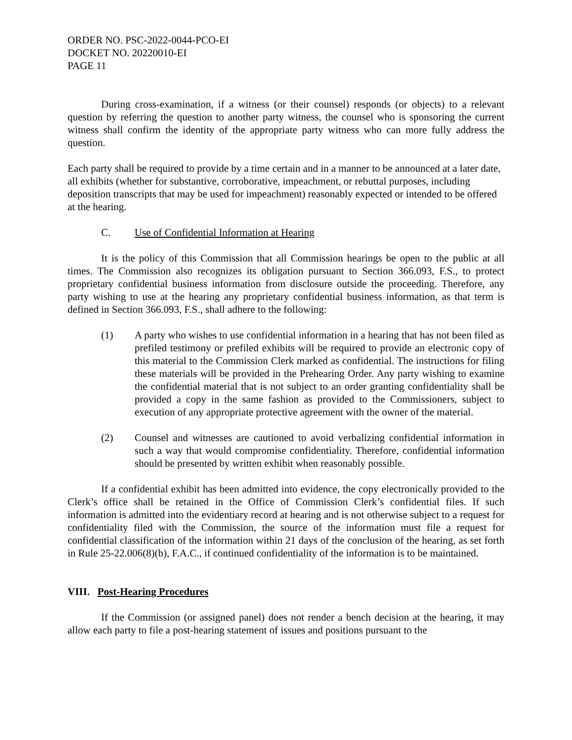ORDER NO. PSC-2022-0044-PCO-EI
DOCKET NO. 20220010-EI
PAGE 11
During cross-examination, if a witness (or their counsel) responds (or objects) to a relevant question by referring the question to another party witness, the counsel who is sponsoring the current witness shall confirm the identity of the appropriate party witness who can more fully address the question.
Each party shall be required to provide by a time certain and in a manner to be announced at a later date, all exhibits (whether for substantive, corroborative, impeachment, or rebuttal purposes, including deposition transcripts that may be used for impeachment) reasonably expected or intended to be offered at the hearing.
C. Use of Confidential Information at Hearing
It is the policy of this Commission that all Commission hearings be open to the public at all times. The Commission also recognizes its obligation pursuant to Section 366.093, F.S., to protect proprietary confidential business information from disclosure outside the proceeding. Therefore, any party wishing to use at the hearing any proprietary confidential business information, as that term is defined in Section 366.093, F.S., shall adhere to the following:
(1) A party who wishes to use confidential information in a hearing that has not been filed as prefiled testimony or prefiled exhibits will be required to provide an electronic copy of this material to the Commission Clerk marked as confidential. The instructions for filing these materials will be provided in the Prehearing Order. Any party wishing to examine the confidential material that is not subject to an order granting confidentiality shall be provided a copy in the same fashion as provided to the Commissioners, subject to execution of any appropriate protective agreement with the owner of the material.
(2) Counsel and witnesses are cautioned to avoid verbalizing confidential information in such a way that would compromise confidentiality. Therefore, confidential information should be presented by written exhibit when reasonably possible.
If a confidential exhibit has been admitted into evidence, the copy electronically provided to the Clerk’s office shall be retained in the Office of Commission Clerk’s confidential files. If such information is admitted into the evidentiary record at hearing and is not otherwise subject to a request for confidentiality filed with the Commission, the source of the information must file a request for confidential classification of the information within 21 days of the conclusion of the hearing, as set forth in Rule 25-22.006(8)(b), F.A.C., if continued confidentiality of the information is to be maintained.
VIII. Post-Hearing Procedures
If the Commission (or assigned panel) does not render a bench decision at the hearing, it may allow each party to file a post-hearing statement of issues and positions pursuant to the